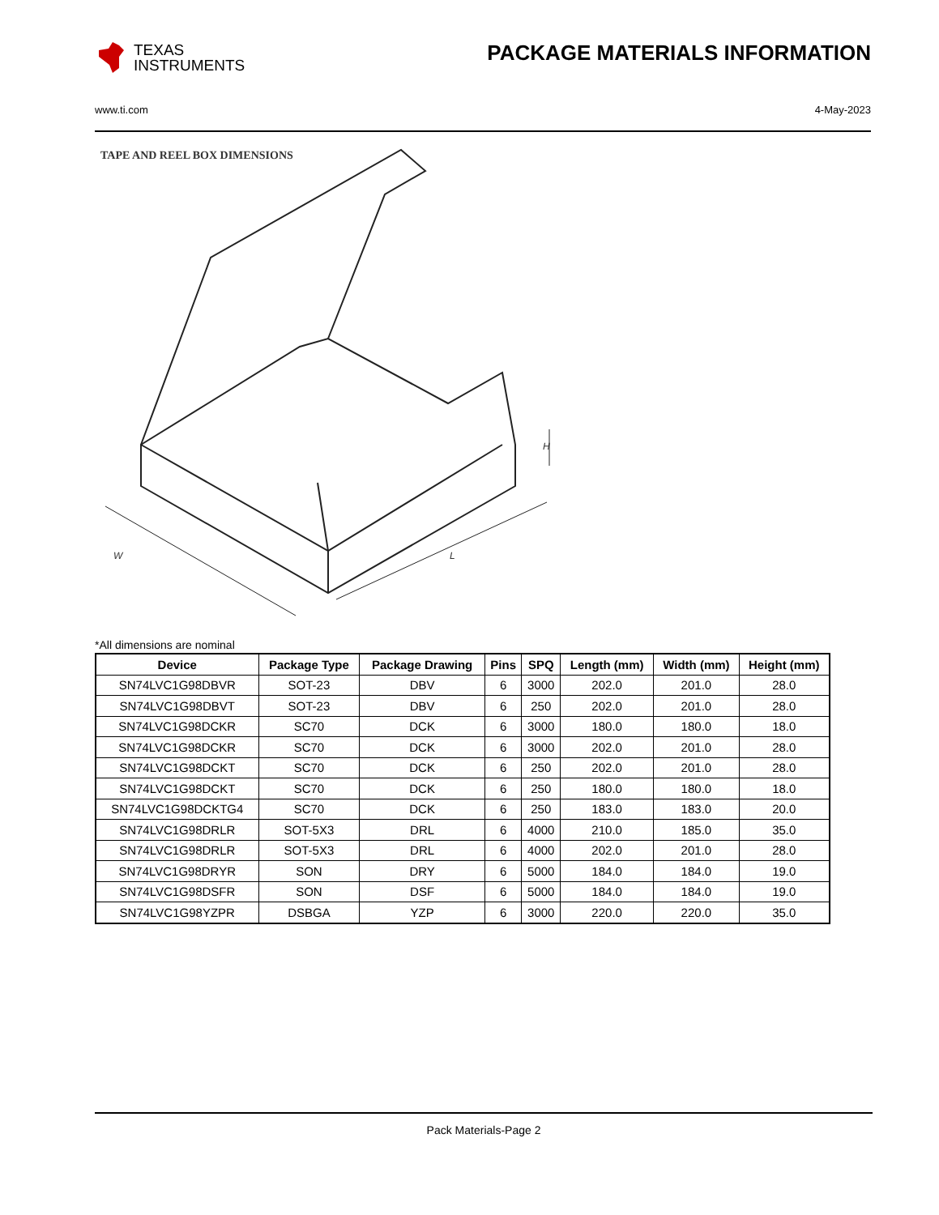TEXAS
INSTRUMENTS
PACKAGE MATERIALS INFORMATION
www.ti.com 4-May-2023
TAPE AND REEL BOX DIMENSIONS
W
L
H
*All dimensions are nominal
| Device | Package Type | Package Drawing | Pins | SPQ | Length (mm) | Width (mm) | Height (mm) |
| --- | --- | --- | --- | --- | --- | --- | --- |
| SN74LVC1G98DBVR | SOT-23 | DBV | 6 | 3000 | 202.0 | 201.0 | 28.0 |
| SN74LVC1G98DBVT | SOT-23 | DBV | 6 | 250 | 202.0 | 201.0 | 28.0 |
| SN74LVC1G98DCKR | SC70 | DCK | 6 | 3000 | 180.0 | 180.0 | 18.0 |
| SN74LVC1G98DCKR | SC70 | DCK | 6 | 3000 | 202.0 | 201.0 | 28.0 |
| SN74LVC1G98DCKT | SC70 | DCK | 6 | 250 | 202.0 | 201.0 | 28.0 |
| SN74LVC1G98DCKT | SC70 | DCK | 6 | 250 | 180.0 | 180.0 | 18.0 |
| SN74LVC1G98DCKTG4 | SC70 | DCK | 6 | 250 | 183.0 | 183.0 | 20.0 |
| SN74LVC1G98DRLR | SOT-5X3 | DRL | 6 | 4000 | 210.0 | 185.0 | 35.0 |
| SN74LVC1G98DRLR | SOT-5X3 | DRL | 6 | 4000 | 202.0 | 201.0 | 28.0 |
| SN74LVC1G98DRYR | SON | DRY | 6 | 5000 | 184.0 | 184.0 | 19.0 |
| SN74LVC1G98DSFR | SON | DSF | 6 | 5000 | 184.0 | 184.0 | 19.0 |
| SN74LVC1G98YZPR | DSBGA | YZP | 6 | 3000 | 220.0 | 220.0 | 35.0 |
Pack Materials-Page 2